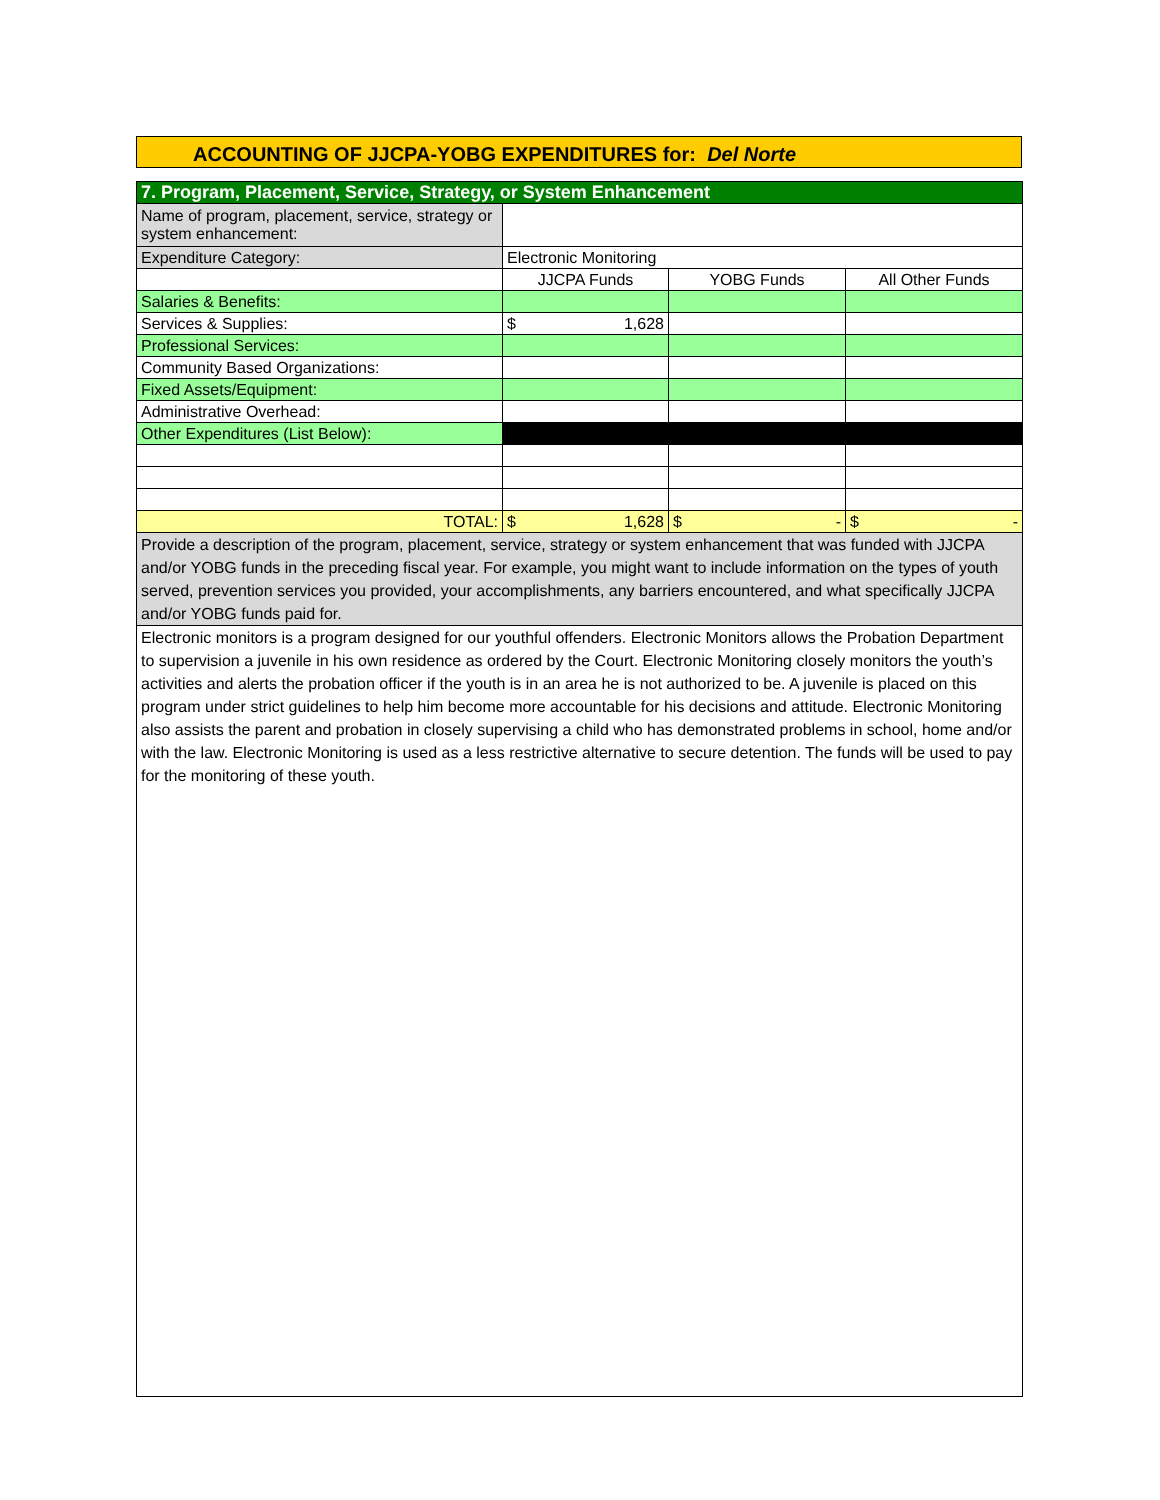ACCOUNTING OF JJCPA-YOBG EXPENDITURES for: Del Norte
| 7. Program, Placement, Service, Strategy, or System Enhancement | | | |
| Name of program, placement, service, strategy or system enhancement: | | | |
| Expenditure Category: | Electronic Monitoring | | |
| | JJCPA Funds | YOBG Funds | All Other Funds |
| Salaries & Benefits: | | | |
| Services & Supplies: | $ 1,628 | | |
| Professional Services: | | | |
| Community Based Organizations: | | | |
| Fixed Assets/Equipment: | | | |
| Administrative Overhead: | | | |
| Other Expenditures (List Below): | | | |
| TOTAL: | $ 1,628 | $ - | $ - |
| Provide a description of the program, placement, service, strategy or system enhancement that was funded with JJCPA and/or YOBG funds in the preceding fiscal year. For example, you might want to include information on the types of youth served, prevention services you provided, your accomplishments, any barriers encountered, and what specifically JJCPA and/or YOBG funds paid for. | | | |
| Electronic monitors is a program designed for our youthful offenders. Electronic Monitors allows the Probation Department to supervision a juvenile in his own residence as ordered by the Court. Electronic Monitoring closely monitors the youth’s activities and alerts the probation officer if the youth is in an area he is not authorized to be. A juvenile is placed on this program under strict guidelines to help him become more accountable for his decisions and attitude. Electronic Monitoring also assists the parent and probation in closely supervising a child who has demonstrated problems in school, home and/or with the law. Electronic Monitoring is used as a less restrictive alternative to secure detention. The funds will be used to pay for the monitoring of these youth. | | | |